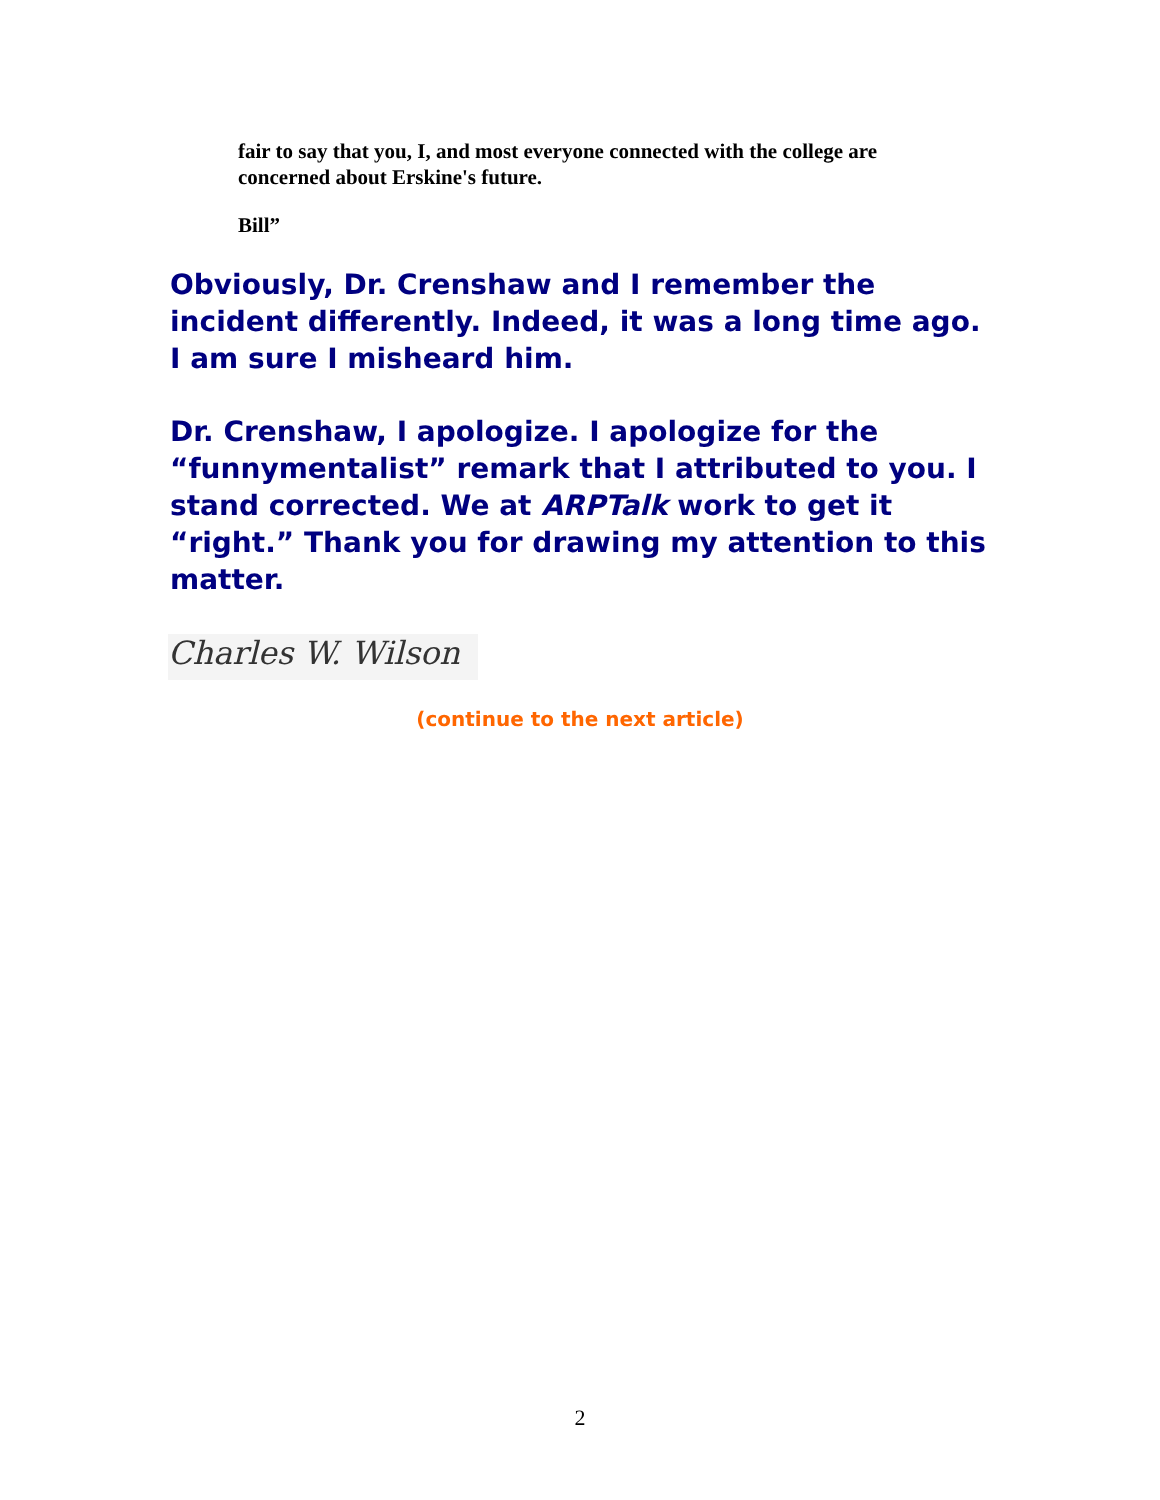fair to say that you, I, and most everyone connected with the college are concerned about Erskine's future.
Bill”
Obviously, Dr. Crenshaw and I remember the incident differently. Indeed, it was a long time ago. I am sure I misheard him.
Dr. Crenshaw, I apologize. I apologize for the “funnymentalist” remark that I attributed to you. I stand corrected. We at ARPTalk work to get it “right.” Thank you for drawing my attention to this matter.
Charles W. Wilson
(continue to the next article)
2